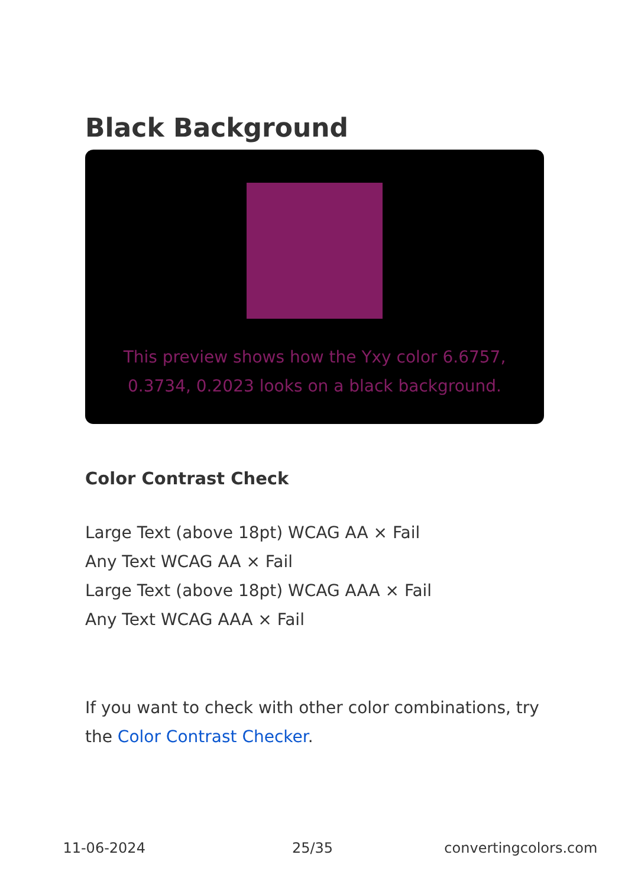Black Background
This preview shows how the Yxy color 6.6757, 0.3734, 0.2023 looks on a black background.
Color Contrast Check
Large Text (above 18pt) WCAG AA × Fail
Any Text WCAG AA × Fail
Large Text (above 18pt) WCAG AAA × Fail
Any Text WCAG AAA × Fail
If you want to check with other color combinations, try the Color Contrast Checker.
11-06-2024 25/35 convertingcolors.com